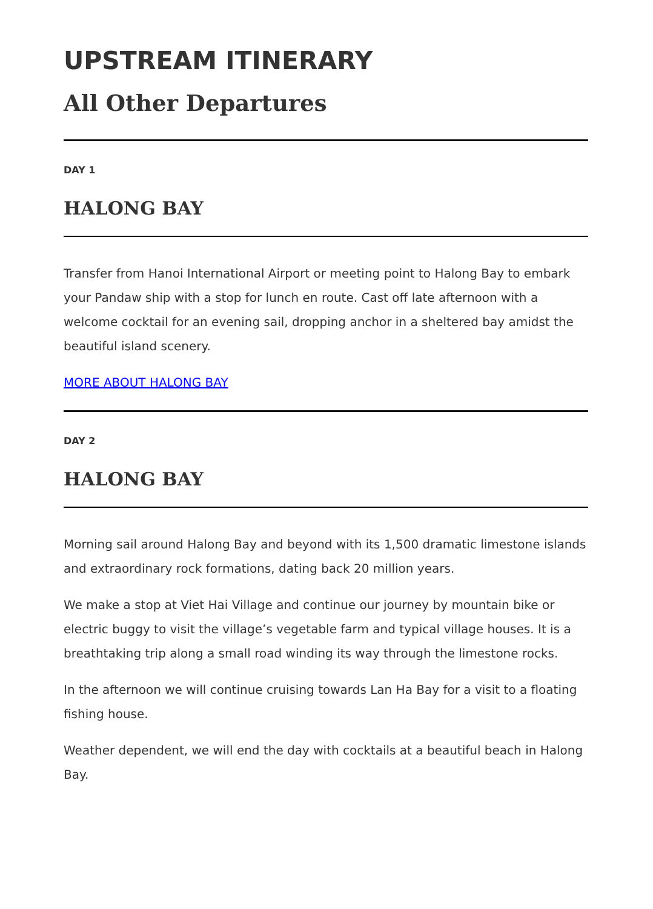UPSTREAM ITINERARY
All Other Departures
DAY 1
HALONG BAY
Transfer from Hanoi International Airport or meeting point to Halong Bay to embark your Pandaw ship with a stop for lunch en route. Cast off late afternoon with a welcome cocktail for an evening sail, dropping anchor in a sheltered bay amidst the beautiful island scenery.
MORE ABOUT HALONG BAY
DAY 2
HALONG BAY
Morning sail around Halong Bay and beyond with its 1,500 dramatic limestone islands and extraordinary rock formations, dating back 20 million years.
We make a stop at Viet Hai Village and continue our journey by mountain bike or electric buggy to visit the village’s vegetable farm and typical village houses. It is a breathtaking trip along a small road winding its way through the limestone rocks.
In the afternoon we will continue cruising towards Lan Ha Bay for a visit to a floating fishing house.
Weather dependent, we will end the day with cocktails at a beautiful beach in Halong Bay.